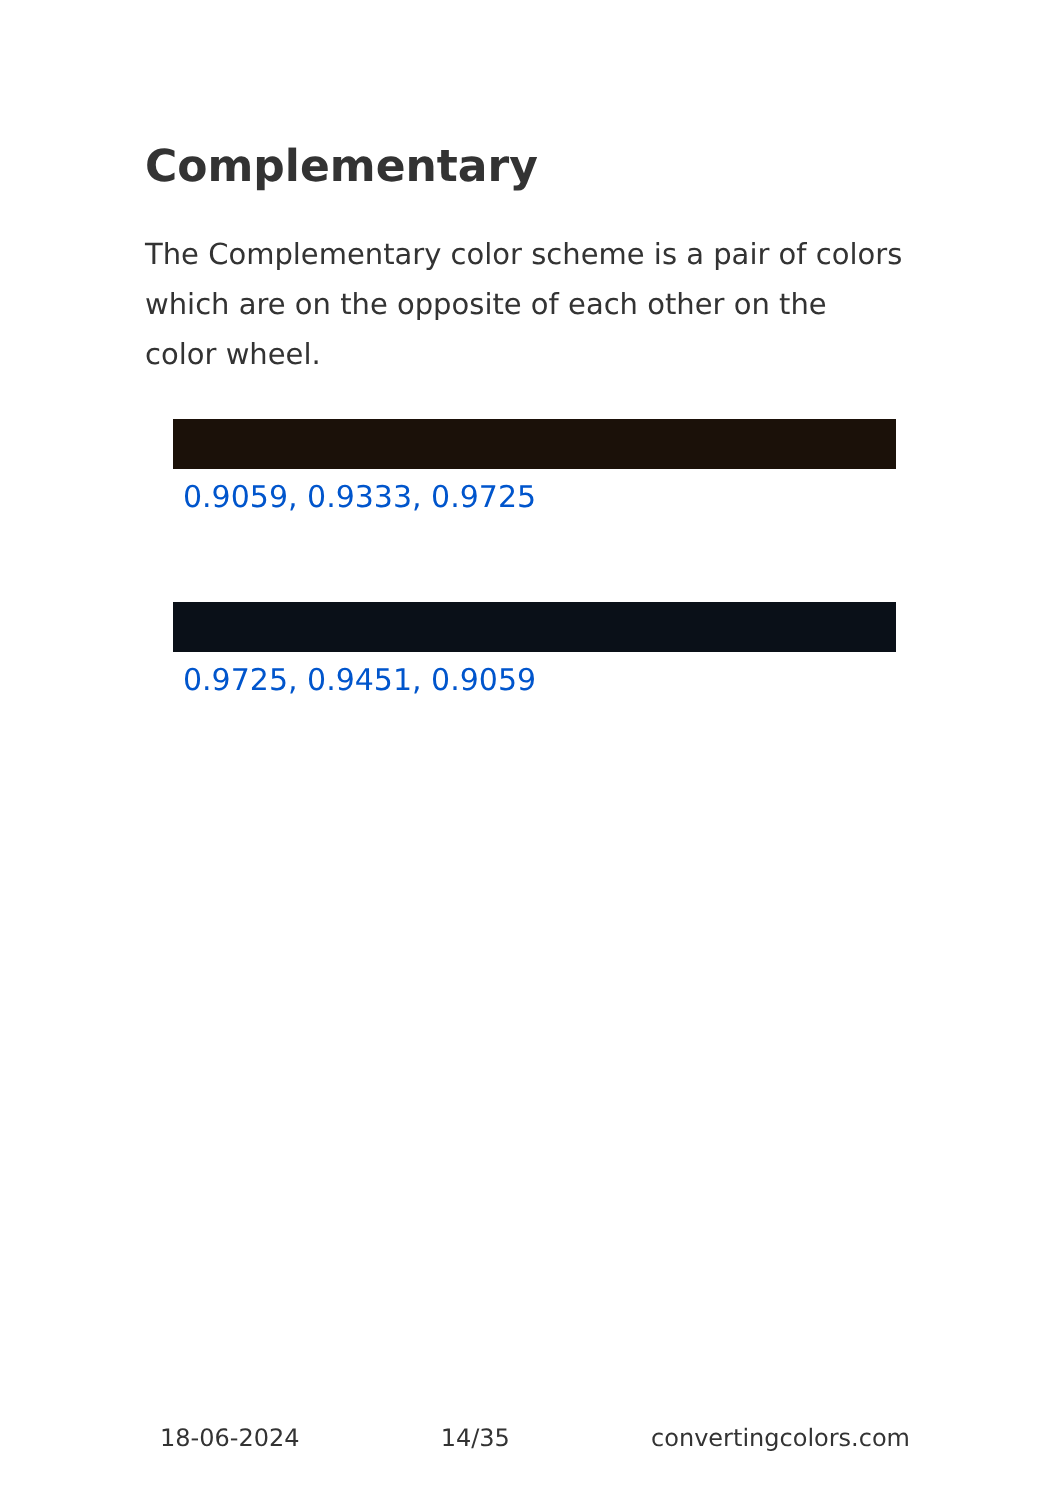Complementary
The Complementary color scheme is a pair of colors which are on the opposite of each other on the color wheel.
0.9059, 0.9333, 0.9725
0.9725, 0.9451, 0.9059
18-06-2024 14/35 convertingcolors.com